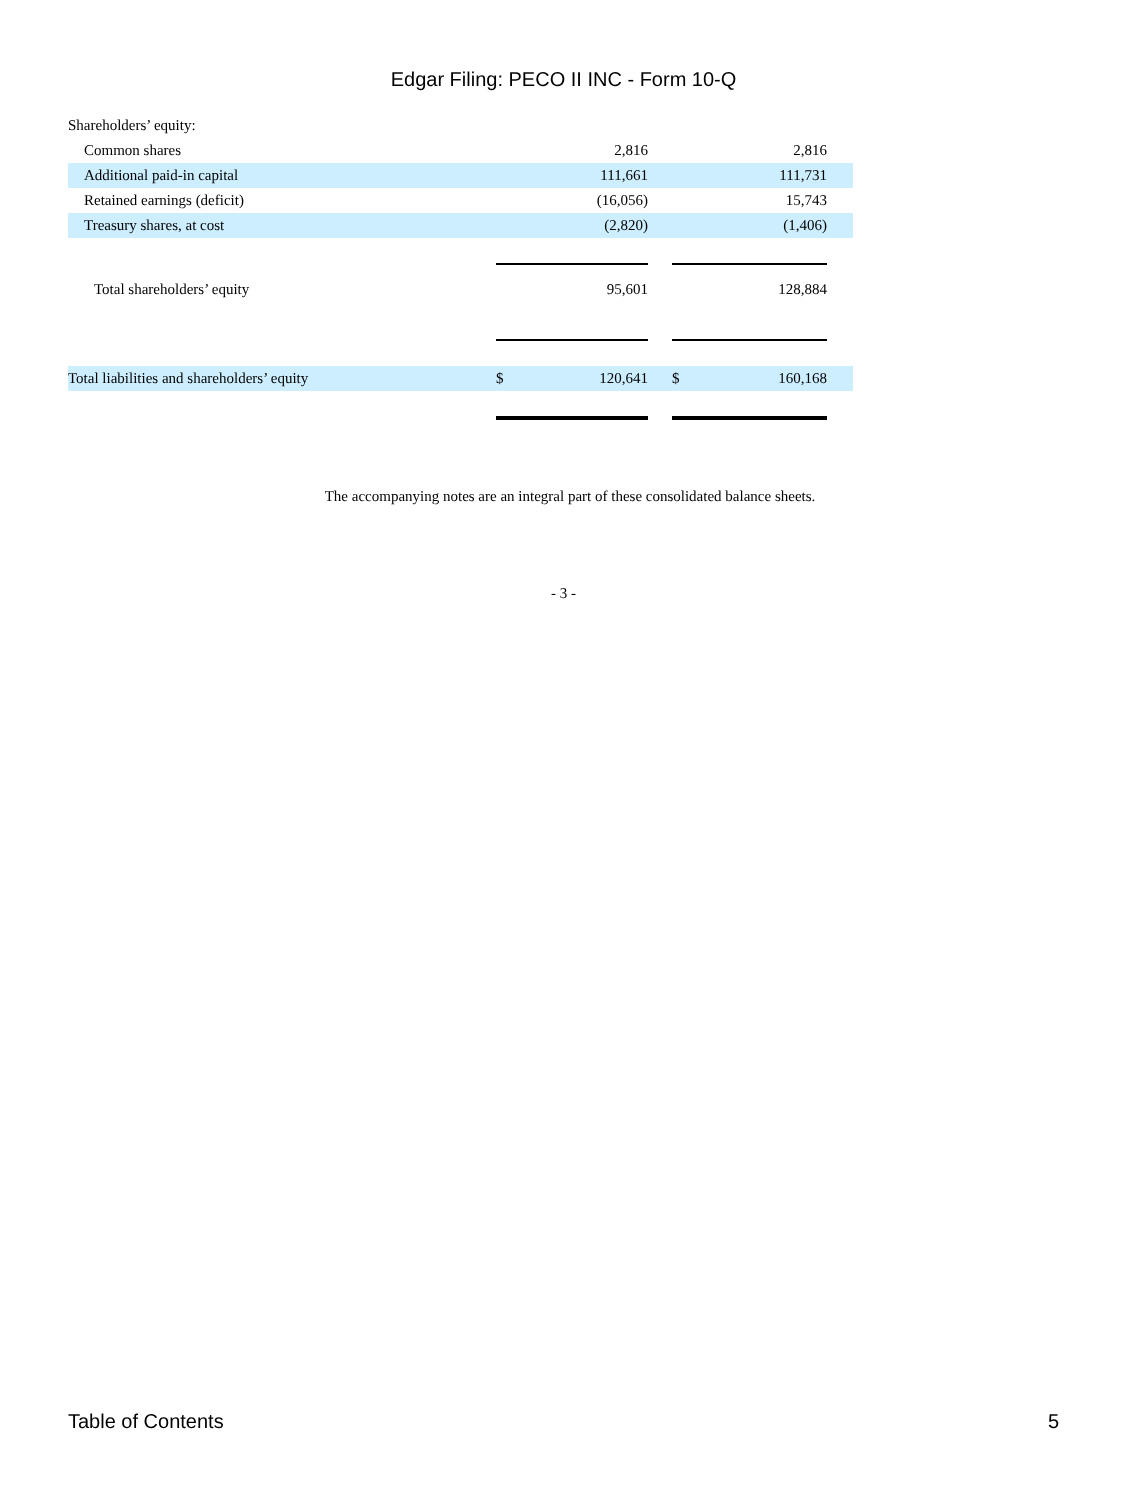Edgar Filing: PECO II INC - Form 10-Q
| Shareholders’ equity: | | | | | | |
| Common shares | | 2,816 | | | 2,816 | |
| Additional paid-in capital | | 111,661 | | | 111,731 | |
| Retained earnings (deficit) | | (16,056) | | | 15,743 | |
| Treasury shares, at cost | | (2,820) | | | (1,406) | |
| Total shareholders’ equity | | 95,601 | | | 128,884 | |
| Total liabilities and shareholders’ equity | $ | 120,641 | | $ | 160,168 | |
The accompanying notes are an integral part of these consolidated balance sheets.
- 3 -
Table of Contents 5